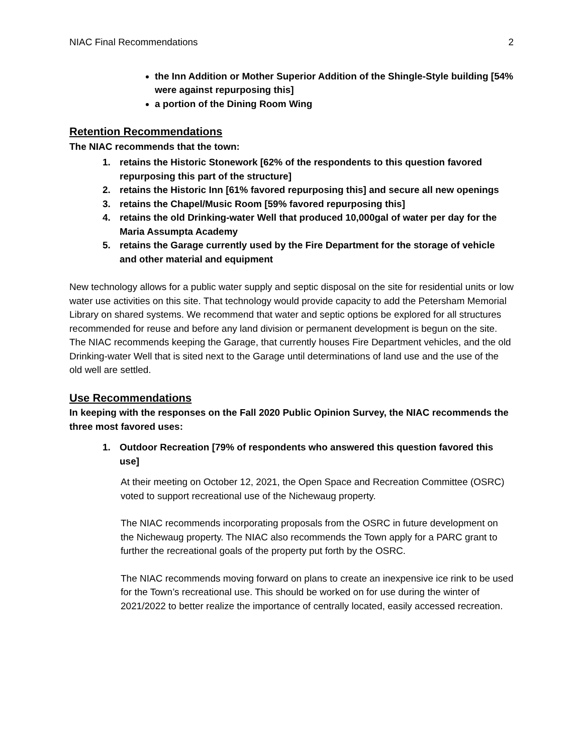NIAC Final Recommendations 2
the Inn Addition or Mother Superior Addition of the Shingle-Style building [54% were against repurposing this]
a portion of the Dining Room Wing
Retention Recommendations
The NIAC recommends that the town:
1. retains the Historic Stonework [62% of the respondents to this question favored repurposing this part of the structure]
2. retains the Historic Inn [61% favored repurposing this] and secure all new openings
3. retains the Chapel/Music Room [59% favored repurposing this]
4. retains the old Drinking-water Well that produced 10,000gal of water per day for the Maria Assumpta Academy
5. retains the Garage currently used by the Fire Department for the storage of vehicle and other material and equipment
New technology allows for a public water supply and septic disposal on the site for residential units or low water use activities on this site. That technology would provide capacity to add the Petersham Memorial Library on shared systems. We recommend that water and septic options be explored for all structures recommended for reuse and before any land division or permanent development is begun on the site. The NIAC recommends keeping the Garage, that currently houses Fire Department vehicles, and the old Drinking-water Well that is sited next to the Garage until determinations of land use and the use of the old well are settled.
Use Recommendations
In keeping with the responses on the Fall 2020 Public Opinion Survey, the NIAC recommends the three most favored uses:
1. Outdoor Recreation [79% of respondents who answered this question favored this use]
At their meeting on October 12, 2021, the Open Space and Recreation Committee (OSRC) voted to support recreational use of the Nichewaug property.
The NIAC recommends incorporating proposals from the OSRC in future development on the Nichewaug property. The NIAC also recommends the Town apply for a PARC grant to further the recreational goals of the property put forth by the OSRC.
The NIAC recommends moving forward on plans to create an inexpensive ice rink to be used for the Town’s recreational use. This should be worked on for use during the winter of 2021/2022 to better realize the importance of centrally located, easily accessed recreation.